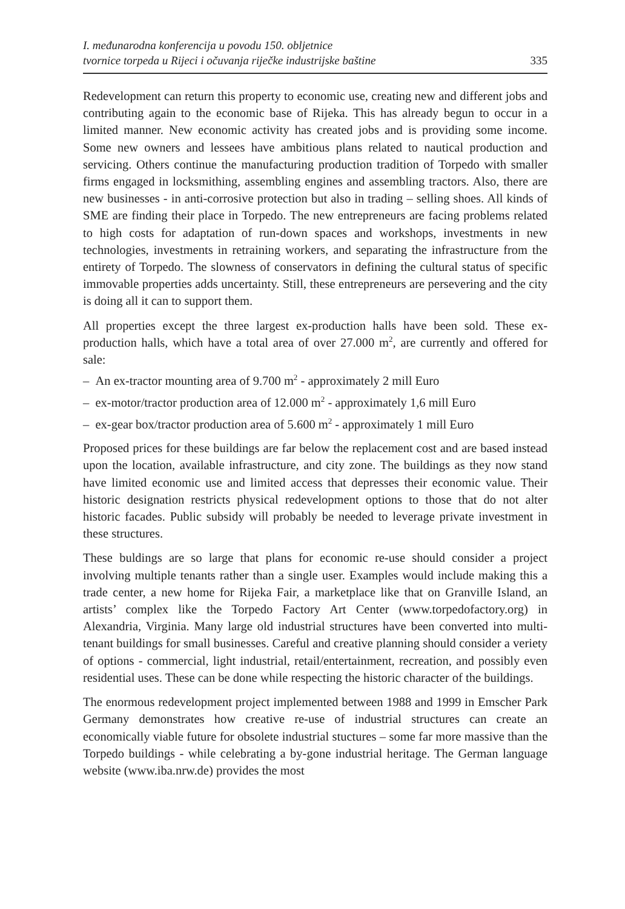I. međunarodna konferencija u povodu 150. obljetnice
tvornice torpeda u Rijeci i očuvanja riječke industrijske baštine
335
Redevelopment can return this property to economic use, creating new and different jobs and contributing again to the economic base of Rijeka. This has already begun to occur in a limited manner. New economic activity has created jobs and is providing some income. Some new owners and lessees have ambitious plans related to nautical production and servicing. Others continue the manufacturing production tradition of Torpedo with smaller firms engaged in locksmithing, assembling engines and assembling tractors. Also, there are new businesses - in anti-corrosive protection but also in trading – selling shoes. All kinds of SME are finding their place in Torpedo. The new entrepreneurs are facing problems related to high costs for adaptation of run-down spaces and workshops, investments in new technologies, investments in retraining workers, and separating the infrastructure from the entirety of Torpedo. The slowness of conservators in defining the cultural status of specific immovable properties adds uncertainty. Still, these entrepreneurs are persevering and the city is doing all it can to support them.
All properties except the three largest ex-production halls have been sold. These ex-production halls, which have a total area of over 27.000 m<sup>2</sup>, are currently and offered for sale:
– An ex-tractor mounting area of 9.700 m<sup>2</sup> - approximately 2 mill Euro
– ex-motor/tractor production area of 12.000 m<sup>2</sup> - approximately 1,6 mill Euro
– ex-gear box/tractor production area of 5.600 m<sup>2</sup> - approximately 1 mill Euro
Proposed prices for these buildings are far below the replacement cost and are based instead upon the location, available infrastructure, and city zone. The buildings as they now stand have limited economic use and limited access that depresses their economic value. Their historic designation restricts physical redevelopment options to those that do not alter historic facades. Public subsidy will probably be needed to leverage private investment in these structures.
These buldings are so large that plans for economic re-use should consider a project involving multiple tenants rather than a single user. Examples would include making this a trade center, a new home for Rijeka Fair, a marketplace like that on Granville Island, an artists’ complex like the Torpedo Factory Art Center (www.torpedofactory.org) in Alexandria, Virginia. Many large old industrial structures have been converted into multi-tenant buildings for small businesses. Careful and creative planning should consider a veriety of options - commercial, light industrial, retail/entertainment, recreation, and possibly even residential uses. These can be done while respecting the historic character of the buildings.
The enormous redevelopment project implemented between 1988 and 1999 in Emscher Park Germany demonstrates how creative re-use of industrial structures can create an economically viable future for obsolete industrial stuctures – some far more massive than the Torpedo buildings - while celebrating a by-gone industrial heritage. The German language website (www.iba.nrw.de) provides the most